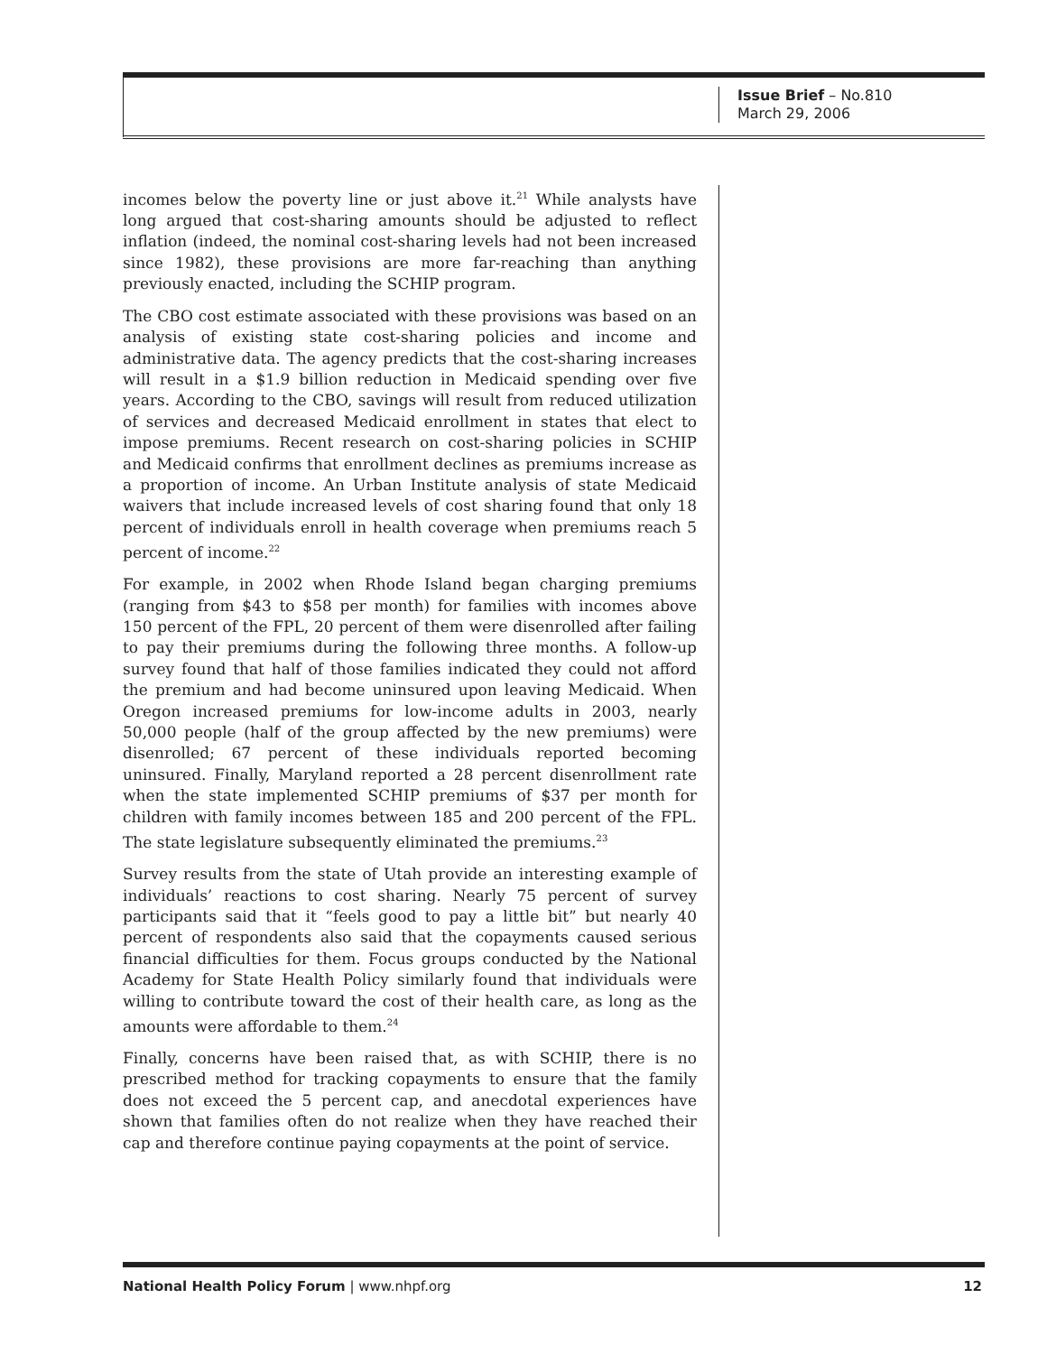Issue Brief – No.810
March 29, 2006
incomes below the poverty line or just above it.<sup>21</sup> While analysts have long argued that cost-sharing amounts should be adjusted to reflect inflation (indeed, the nominal cost-sharing levels had not been increased since 1982), these provisions are more far-reaching than anything previously enacted, including the SCHIP program.
The CBO cost estimate associated with these provisions was based on an analysis of existing state cost-sharing policies and income and administrative data. The agency predicts that the cost-sharing increases will result in a $1.9 billion reduction in Medicaid spending over five years. According to the CBO, savings will result from reduced utilization of services and decreased Medicaid enrollment in states that elect to impose premiums. Recent research on cost-sharing policies in SCHIP and Medicaid confirms that enrollment declines as premiums increase as a proportion of income. An Urban Institute analysis of state Medicaid waivers that include increased levels of cost sharing found that only 18 percent of individuals enroll in health coverage when premiums reach 5 percent of income.<sup>22</sup>
For example, in 2002 when Rhode Island began charging premiums (ranging from $43 to $58 per month) for families with incomes above 150 percent of the FPL, 20 percent of them were disenrolled after failing to pay their premiums during the following three months. A follow-up survey found that half of those families indicated they could not afford the premium and had become uninsured upon leaving Medicaid. When Oregon increased premiums for low-income adults in 2003, nearly 50,000 people (half of the group affected by the new premiums) were disenrolled; 67 percent of these individuals reported becoming uninsured. Finally, Maryland reported a 28 percent disenrollment rate when the state implemented SCHIP premiums of $37 per month for children with family incomes between 185 and 200 percent of the FPL. The state legislature subsequently eliminated the premiums.<sup>23</sup>
Survey results from the state of Utah provide an interesting example of individuals’ reactions to cost sharing. Nearly 75 percent of survey participants said that it “feels good to pay a little bit” but nearly 40 percent of respondents also said that the copayments caused serious financial difficulties for them. Focus groups conducted by the National Academy for State Health Policy similarly found that individuals were willing to contribute toward the cost of their health care, as long as the amounts were affordable to them.<sup>24</sup>
Finally, concerns have been raised that, as with SCHIP, there is no prescribed method for tracking copayments to ensure that the family does not exceed the 5 percent cap, and anecdotal experiences have shown that families often do not realize when they have reached their cap and therefore continue paying copayments at the point of service.
National Health Policy Forum | www.nhpf.org 12